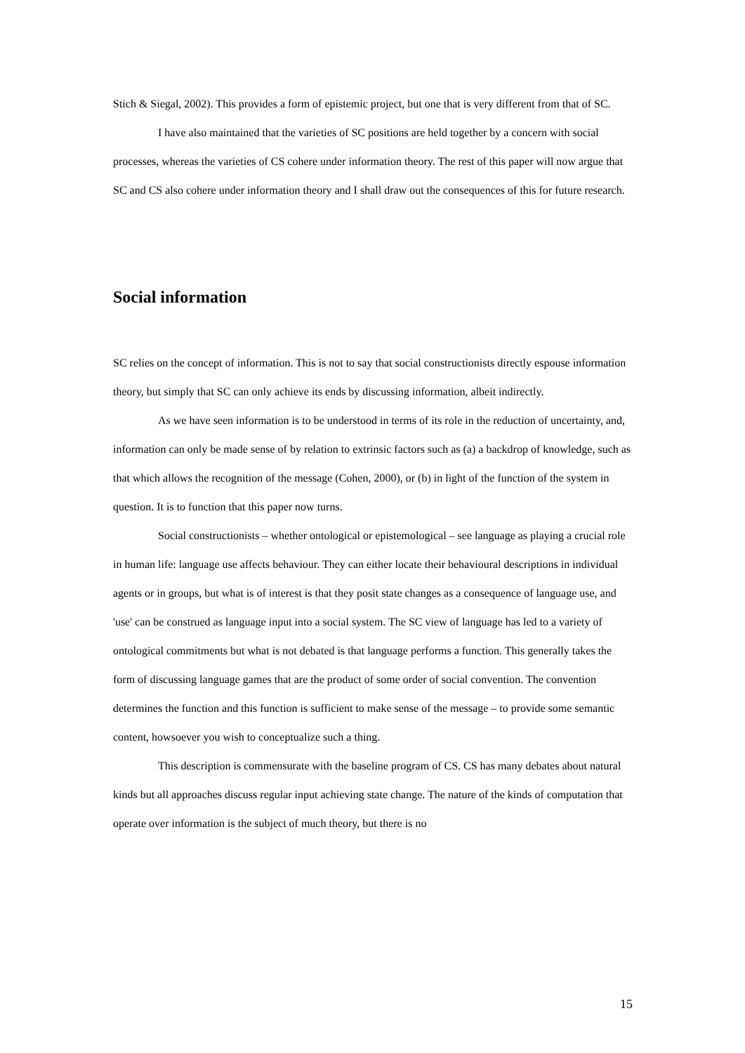Stich & Siegal, 2002). This provides a form of epistemic project, but one that is very different from that of SC.
I have also maintained that the varieties of SC positions are held together by a concern with social processes, whereas the varieties of CS cohere under information theory. The rest of this paper will now argue that SC and CS also cohere under information theory and I shall draw out the consequences of this for future research.
Social information
SC relies on the concept of information. This is not to say that social constructionists directly espouse information theory, but simply that SC can only achieve its ends by discussing information, albeit indirectly.
As we have seen information is to be understood in terms of its role in the reduction of uncertainty, and, information can only be made sense of by relation to extrinsic factors such as (a) a backdrop of knowledge, such as that which allows the recognition of the message (Cohen, 2000), or (b) in light of the function of the system in question. It is to function that this paper now turns.
Social constructionists – whether ontological or epistemological – see language as playing a crucial role in human life: language use affects behaviour. They can either locate their behavioural descriptions in individual agents or in groups, but what is of interest is that they posit state changes as a consequence of language use, and 'use' can be construed as language input into a social system. The SC view of language has led to a variety of ontological commitments but what is not debated is that language performs a function. This generally takes the form of discussing language games that are the product of some order of social convention. The convention determines the function and this function is sufficient to make sense of the message – to provide some semantic content, howsoever you wish to conceptualize such a thing.
This description is commensurate with the baseline program of CS. CS has many debates about natural kinds but all approaches discuss regular input achieving state change. The nature of the kinds of computation that operate over information is the subject of much theory, but there is no
15